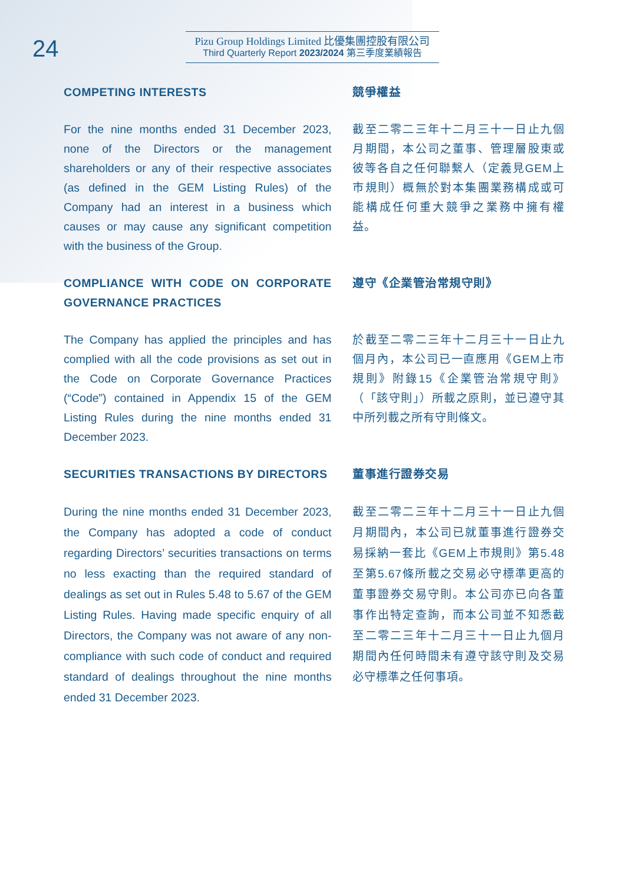24
Pizu Group Holdings Limited 比優集團控股有限公司
Third Quarterly Report 2023/2024 第三季度業績報告
COMPETING INTERESTS 競爭權益
For the nine months ended 31 December 2023, none of the Directors or the management shareholders or any of their respective associates (as defined in the GEM Listing Rules) of the Company had an interest in a business which causes or may cause any significant competition with the business of the Group.
截至二零二三年十二月三十一日止九個月期間，本公司之董事、管理層股東或彼等各自之任何聯繫人（定義見GEM上市規則）概無於對本集團業務構成或可能構成任何重大競爭之業務中擁有權益。
COMPLIANCE WITH CODE ON CORPORATE GOVERNANCE PRACTICES
遵守《企業管治常規守則》
The Company has applied the principles and has complied with all the code provisions as set out in the Code on Corporate Governance Practices (“Code”) contained in Appendix 15 of the GEM Listing Rules during the nine months ended 31 December 2023.
於截至二零二三年十二月三十一日止九個月內，本公司已一直應用《GEM上市規則》附錄15《企業管治常規守則》（「該守則」）所載之原則，並已遵守其中所列載之所有守則條文。
SECURITIES TRANSACTIONS BY DIRECTORS 董事進行證券交易
During the nine months ended 31 December 2023, the Company has adopted a code of conduct regarding Directors’ securities transactions on terms no less exacting than the required standard of dealings as set out in Rules 5.48 to 5.67 of the GEM Listing Rules. Having made specific enquiry of all Directors, the Company was not aware of any non-compliance with such code of conduct and required standard of dealings throughout the nine months ended 31 December 2023.
截至二零二三年十二月三十一日止九個月期間內，本公司已就董事進行證券交易採納一套比《GEM上市規則》第5.48至第5.67條所載之交易必守標準更高的董事證券交易守則。本公司亦已向各董事作出特定查詢，而本公司並不知悉截至二零二三年十二月三十一日止九個月期間內任何時間未有遵守該守則及交易必守標準之任何事項。